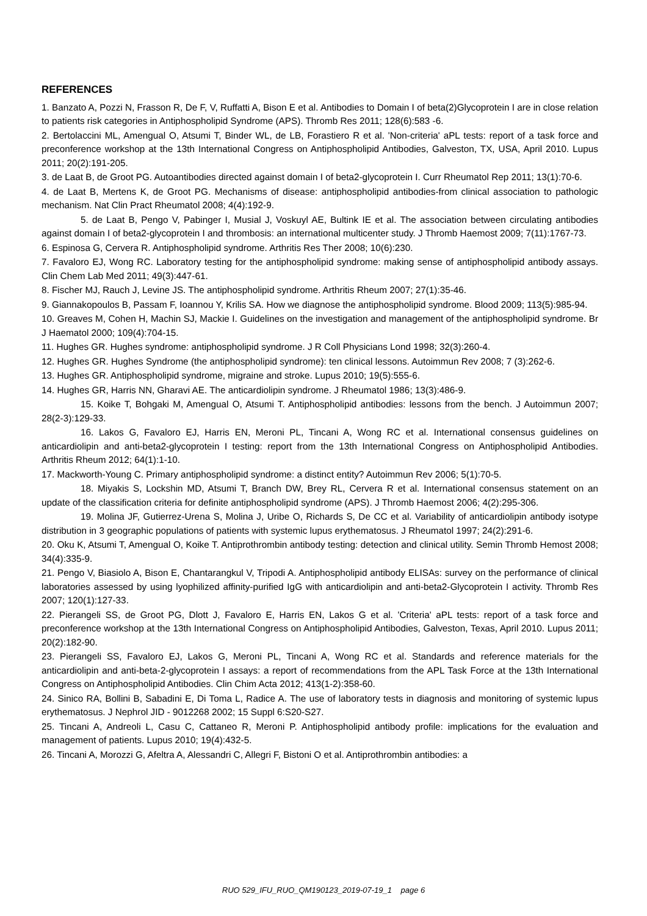REFERENCES
1. Banzato A, Pozzi N, Frasson R, De F, V, Ruffatti A, Bison E et al. Antibodies to Domain I of beta(2)Glycoprotein I are in close relation to patients risk categories in Antiphospholipid Syndrome (APS). Thromb Res 2011; 128(6):583 -6.
2. Bertolaccini ML, Amengual O, Atsumi T, Binder WL, de LB, Forastiero R et al. 'Non-criteria' aPL tests: report of a task force and preconference workshop at the 13th International Congress on Antiphospholipid Antibodies, Galveston, TX, USA, April 2010. Lupus 2011; 20(2):191-205.
3. de Laat B, de Groot PG. Autoantibodies directed against domain I of beta2-glycoprotein I. Curr Rheumatol Rep 2011; 13(1):70-6.
4. de Laat B, Mertens K, de Groot PG. Mechanisms of disease: antiphospholipid antibodies-from clinical association to pathologic mechanism. Nat Clin Pract Rheumatol 2008; 4(4):192-9.
5. de Laat B, Pengo V, Pabinger I, Musial J, Voskuyl AE, Bultink IE et al. The association between circulating antibodies against domain I of beta2-glycoprotein I and thrombosis: an international multicenter study. J Thromb Haemost 2009; 7(11):1767-73.
6. Espinosa G, Cervera R. Antiphospholipid syndrome. Arthritis Res Ther 2008; 10(6):230.
7. Favaloro EJ, Wong RC. Laboratory testing for the antiphospholipid syndrome: making sense of antiphospholipid antibody assays. Clin Chem Lab Med 2011; 49(3):447-61.
8. Fischer MJ, Rauch J, Levine JS. The antiphospholipid syndrome. Arthritis Rheum 2007; 27(1):35-46.
9. Giannakopoulos B, Passam F, Ioannou Y, Krilis SA. How we diagnose the antiphospholipid syndrome. Blood 2009; 113(5):985-94.
10. Greaves M, Cohen H, Machin SJ, Mackie I. Guidelines on the investigation and management of the antiphospholipid syndrome. Br J Haematol 2000; 109(4):704-15.
11. Hughes GR. Hughes syndrome: antiphospholipid syndrome. J R Coll Physicians Lond 1998; 32(3):260-4.
12. Hughes GR. Hughes Syndrome (the antiphospholipid syndrome): ten clinical lessons. Autoimmun Rev 2008; 7 (3):262-6.
13. Hughes GR. Antiphospholipid syndrome, migraine and stroke. Lupus 2010; 19(5):555-6.
14. Hughes GR, Harris NN, Gharavi AE. The anticardiolipin syndrome. J Rheumatol 1986; 13(3):486-9.
15. Koike T, Bohgaki M, Amengual O, Atsumi T. Antiphospholipid antibodies: lessons from the bench. J Autoimmun 2007; 28(2-3):129-33.
16. Lakos G, Favaloro EJ, Harris EN, Meroni PL, Tincani A, Wong RC et al. International consensus guidelines on anticardiolipin and anti-beta2-glycoprotein I testing: report from the 13th International Congress on Antiphospholipid Antibodies. Arthritis Rheum 2012; 64(1):1-10.
17. Mackworth-Young C. Primary antiphospholipid syndrome: a distinct entity? Autoimmun Rev 2006; 5(1):70-5.
18. Miyakis S, Lockshin MD, Atsumi T, Branch DW, Brey RL, Cervera R et al. International consensus statement on an update of the classification criteria for definite antiphospholipid syndrome (APS). J Thromb Haemost 2006; 4(2):295-306.
19. Molina JF, Gutierrez-Urena S, Molina J, Uribe O, Richards S, De CC et al. Variability of anticardiolipin antibody isotype distribution in 3 geographic populations of patients with systemic lupus erythematosus. J Rheumatol 1997; 24(2):291-6.
20. Oku K, Atsumi T, Amengual O, Koike T. Antiprothrombin antibody testing: detection and clinical utility. Semin Thromb Hemost 2008; 34(4):335-9.
21. Pengo V, Biasiolo A, Bison E, Chantarangkul V, Tripodi A. Antiphospholipid antibody ELISAs: survey on the performance of clinical laboratories assessed by using lyophilized affinity-purified IgG with anticardiolipin and anti-beta2-Glycoprotein I activity. Thromb Res 2007; 120(1):127-33.
22. Pierangeli SS, de Groot PG, Dlott J, Favaloro E, Harris EN, Lakos G et al. 'Criteria' aPL tests: report of a task force and preconference workshop at the 13th International Congress on Antiphospholipid Antibodies, Galveston, Texas, April 2010. Lupus 2011; 20(2):182-90.
23. Pierangeli SS, Favaloro EJ, Lakos G, Meroni PL, Tincani A, Wong RC et al. Standards and reference materials for the anticardiolipin and anti-beta-2-glycoprotein I assays: a report of recommendations from the APL Task Force at the 13th International Congress on Antiphospholipid Antibodies. Clin Chim Acta 2012; 413(1-2):358-60.
24. Sinico RA, Bollini B, Sabadini E, Di Toma L, Radice A. The use of laboratory tests in diagnosis and monitoring of systemic lupus erythematosus. J Nephrol JID - 9012268 2002; 15 Suppl 6:S20-S27.
25. Tincani A, Andreoli L, Casu C, Cattaneo R, Meroni P. Antiphospholipid antibody profile: implications for the evaluation and management of patients. Lupus 2010; 19(4):432-5.
26. Tincani A, Morozzi G, Afeltra A, Alessandri C, Allegri F, Bistoni O et al. Antiprothrombin antibodies: a
RUO 529_IFU_RUO_QM190123_2019-07-19_1 page 6